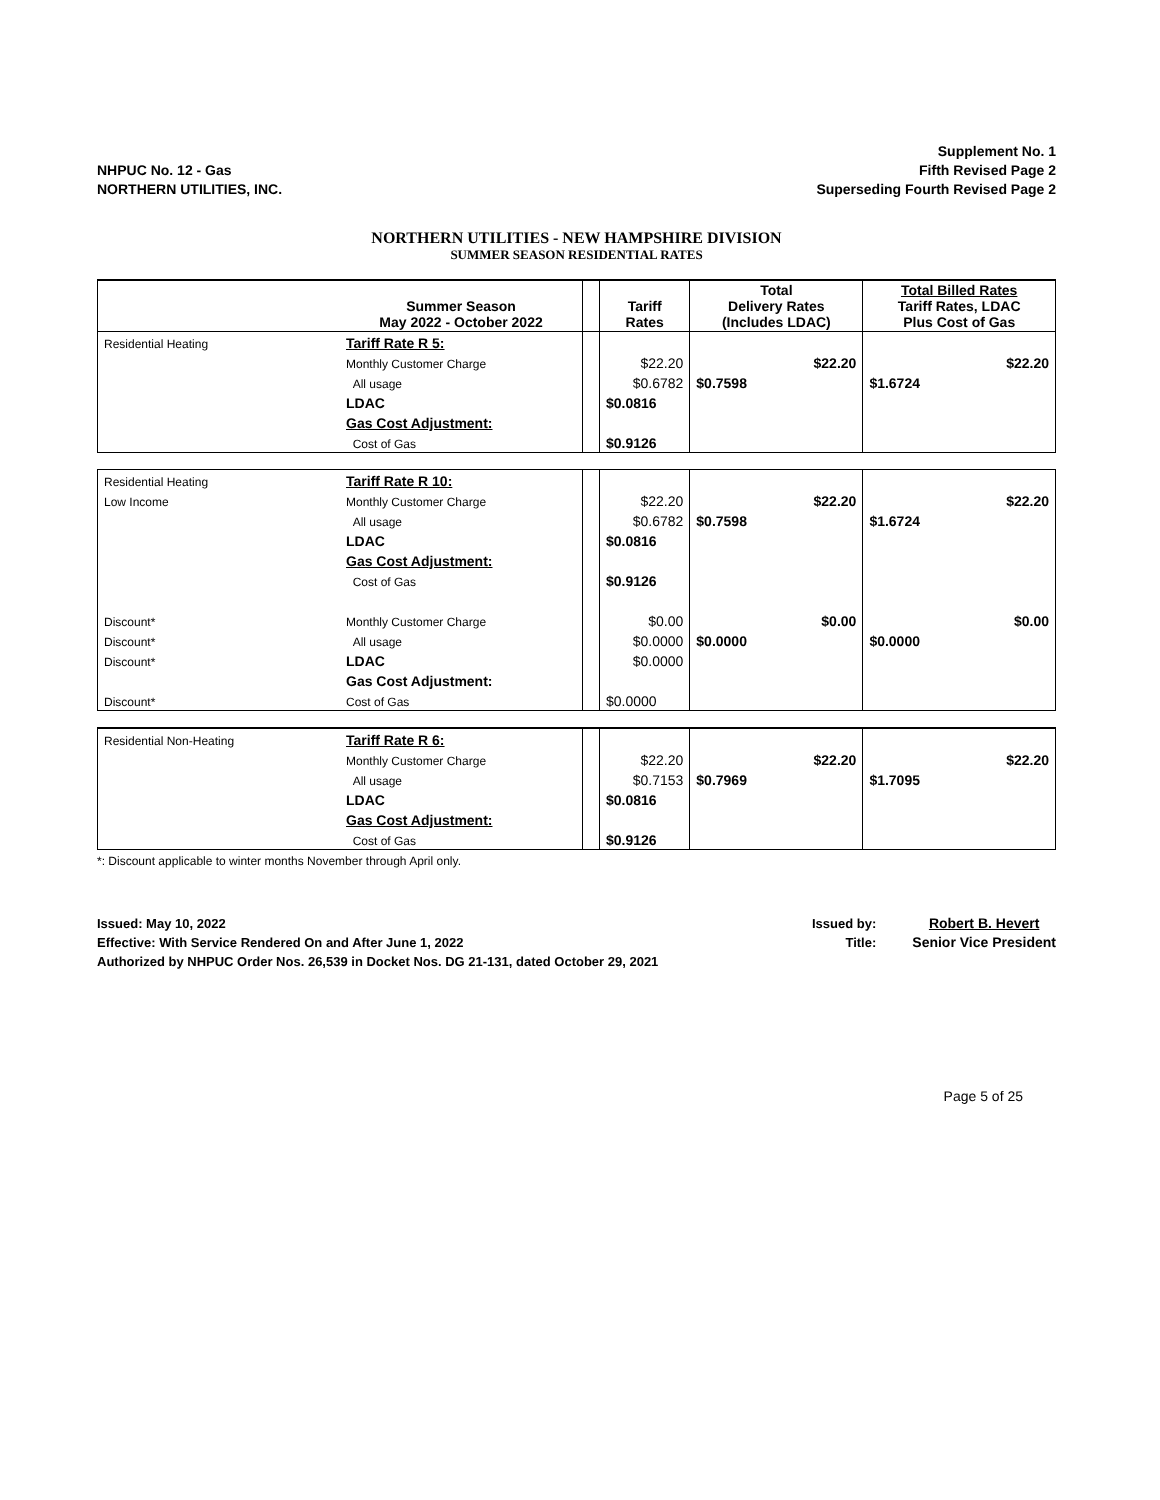NHPUC No. 12 - Gas
NORTHERN UTILITIES, INC.
Supplement No. 1
Fifth Revised Page 2
Superseding Fourth Revised Page 2
NORTHERN UTILITIES - NEW HAMPSHIRE DIVISION
SUMMER SEASON RESIDENTIAL RATES
| | Summer Season May 2022 - October 2022 | | Tariff Rates | Total Delivery Rates (Includes LDAC) | Total Billed Rates Tariff Rates, LDAC Plus Cost of Gas |
| --- | --- | --- | --- | --- | --- |
| Residential Heating | Tariff Rate R 5: | | | | |
| | Monthly Customer Charge | | $22.20 | $22.20 | $22.20 |
| | All usage | | $0.6782 | $0.7598 | $1.6724 |
| | LDAC | | $0.0816 | | |
| | Gas Cost Adjustment: | | | | |
| | Cost of Gas | | $0.9126 | | |
| Residential Heating | Tariff Rate R 10: | | | | |
| Low Income | Monthly Customer Charge | | $22.20 | $22.20 | $22.20 |
| | All usage | | $0.6782 | $0.7598 | $1.6724 |
| | LDAC | | $0.0816 | | |
| | Gas Cost Adjustment: | | | | |
| | Cost of Gas | | $0.9126 | | |
| Discount* | Monthly Customer Charge | | $0.00 | $0.00 | $0.00 |
| Discount* | All usage | | $0.0000 | $0.0000 | $0.0000 |
| Discount* | LDAC | | $0.0000 | | |
| | Gas Cost Adjustment: | | | | |
| Discount* | Cost of Gas | | $0.0000 | | |
| Residential Non-Heating | Tariff Rate R 6: | | | | |
| | Monthly Customer Charge | | $22.20 | $22.20 | $22.20 |
| | All usage | | $0.7153 | $0.7969 | $1.7095 |
| | LDAC | | $0.0816 | | |
| | Gas Cost Adjustment: | | | | |
| | Cost of Gas | | $0.9126 | | |
*: Discount applicable to winter months November through April only.
Issued: May 10, 2022
Effective: With Service Rendered On and After June 1, 2022
Authorized by NHPUC Order Nos. 26,539 in Docket Nos. DG 21-131, dated October 29, 2021
Issued by:
Title:
Robert B. Hevert
Senior Vice President
Page 5 of 25